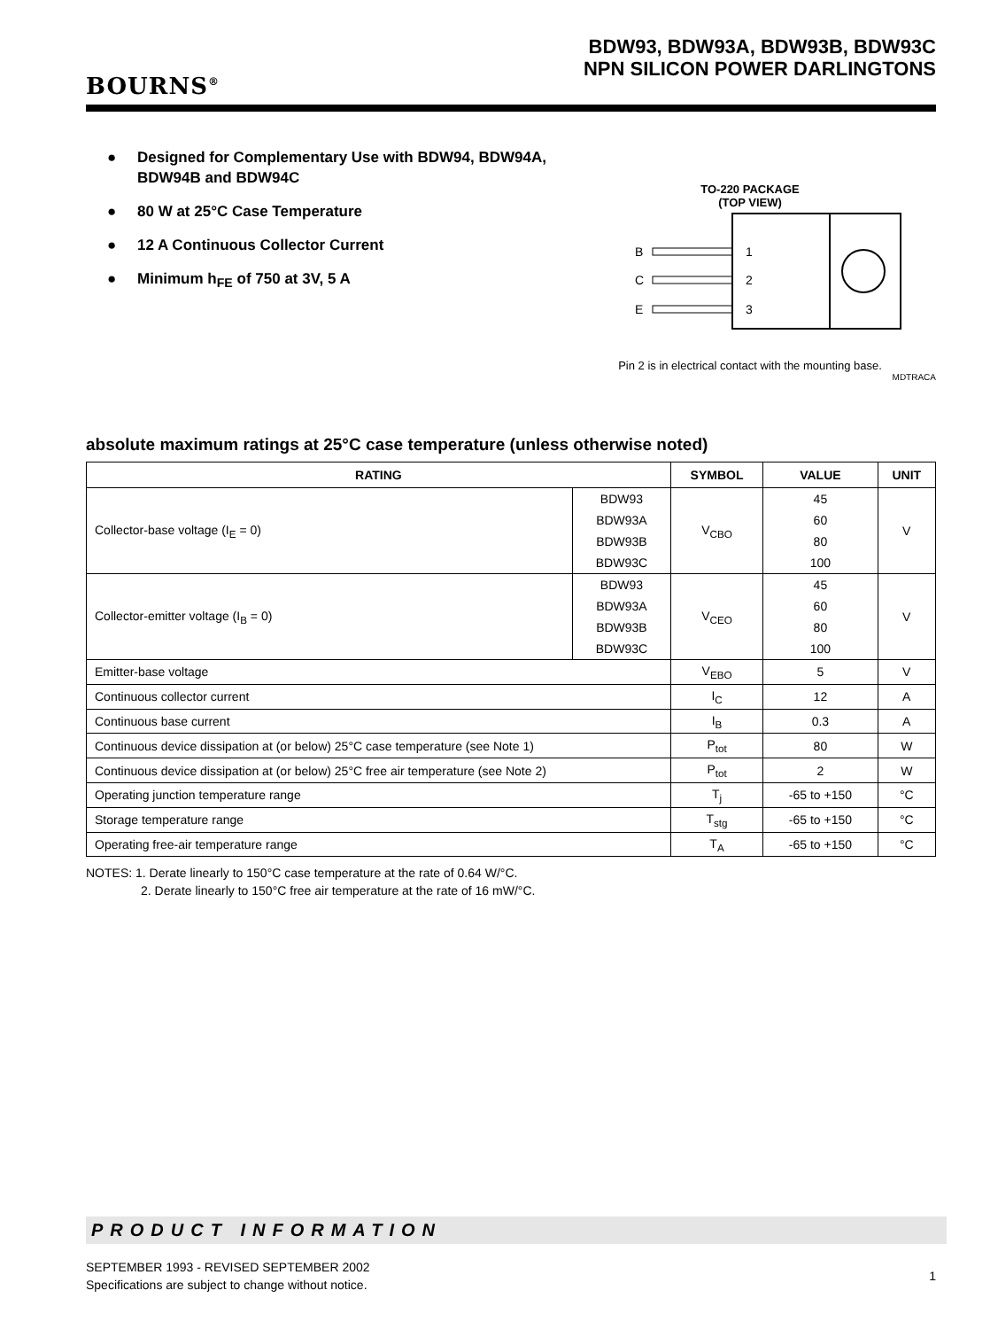BOURNS<sup>®</sup>
BDW93, BDW93A, BDW93B, BDW93C
NPN SILICON POWER DARLINGTONS
● Designed for Complementary Use with BDW94, BDW94A, BDW94B and BDW94C
● 80 W at 25°C Case Temperature
● 12 A Continuous Collector Current
● Minimum h<sub>FE</sub> of 750 at 3V, 5 A
TO-220 PACKAGE
(TOP VIEW)
B
C
E
1
2
3
Pin 2 is in electrical contact with the mounting base.
MDTRACA
absolute maximum ratings at 25°C case temperature (unless otherwise noted)
| RATING | | SYMBOL | VALUE | UNIT |
| --- | --- | --- | --- | --- |
| Collector-base voltage (I<sub>E</sub> = 0) | BDW93 | V<sub>CBO</sub> | 45 | V |
| | BDW93A | | 60 | |
| | BDW93B | | 80 | |
| | BDW93C | | 100 | |
| Collector-emitter voltage (I<sub>B</sub> = 0) | BDW93 | V<sub>CEO</sub> | 45 | V |
| | BDW93A | | 60 | |
| | BDW93B | | 80 | |
| | BDW93C | | 100 | |
| Emitter-base voltage | | V<sub>EBO</sub> | 5 | V |
| Continuous collector current | | I<sub>C</sub> | 12 | A |
| Continuous base current | | I<sub>B</sub> | 0.3 | A |
| Continuous device dissipation at (or below) 25°C case temperature (see Note 1) | | P<sub>tot</sub> | 80 | W |
| Continuous device dissipation at (or below) 25°C free air temperature (see Note 2) | | P<sub>tot</sub> | 2 | W |
| Operating junction temperature range | | T<sub>j</sub> | -65 to +150 | °C |
| Storage temperature range | | T<sub>stg</sub> | -65 to +150 | °C |
| Operating free-air temperature range | | T<sub>A</sub> | -65 to +150 | °C |
NOTES: 1. Derate linearly to 150°C case temperature at the rate of 0.64 W/°C.
2. Derate linearly to 150°C free air temperature at the rate of 16 mW/°C.
PRODUCT INFORMATION
SEPTEMBER 1993 - REVISED SEPTEMBER 2002
Specifications are subject to change without notice.
1